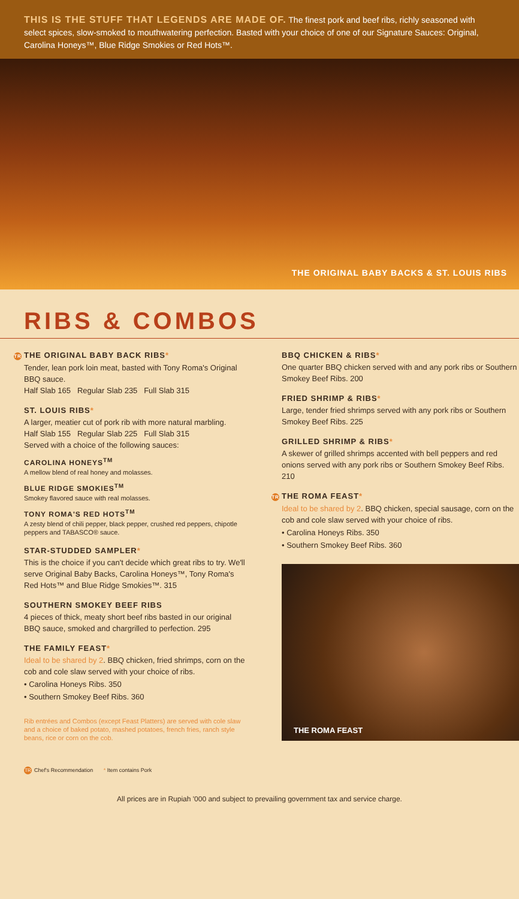THIS IS THE STUFF THAT LEGENDS ARE MADE OF. The finest pork and beef ribs, richly seasoned with select spices, slow-smoked to mouthwatering perfection. Basted with your choice of one of our Signature Sauces: Original, Carolina Honeys™, Blue Ridge Smokies or Red Hots™.
THE ORIGINAL BABY BACKS & ST. LOUIS RIBS
RIBS & COMBOS
TR THE ORIGINAL BABY BACK RIBS*
Tender, lean pork loin meat, basted with Tony Roma's Original BBQ sauce.
Half Slab 165 Regular Slab 235 Full Slab 315
ST. LOUIS RIBS*
A larger, meatier cut of pork rib with more natural marbling.
Half Slab 155 Regular Slab 225 Full Slab 315
Served with a choice of the following sauces:
CAROLINA HONEYS<sup>TM</sup>
A mellow blend of real honey and molasses.
BLUE RIDGE SMOKIES<sup>TM</sup>
Smokey flavored sauce with real molasses.
TONY ROMA'S RED HOTS<sup>TM</sup>
A zesty blend of chili pepper, black pepper, crushed red peppers, chipotle peppers and TABASCO® sauce.
STAR-STUDDED SAMPLER*
This is the choice if you can't decide which great ribs to try. We'll serve Original Baby Backs, Carolina Honeys™, Tony Roma's Red Hots™ and Blue Ridge Smokies™. 315
SOUTHERN SMOKEY BEEF RIBS
4 pieces of thick, meaty short beef ribs basted in our original BBQ sauce, smoked and chargrilled to perfection. 295
THE FAMILY FEAST*
Ideal to be shared by 2. BBQ chicken, fried shrimps, corn on the cob and cole slaw served with your choice of ribs.
• Carolina Honeys Ribs. 350
• Southern Smokey Beef Ribs. 360
Rib entrées and Combos (except Feast Platters) are served with cole slaw and a choice of baked potato, mashed potatoes, french fries, ranch style beans, rice or corn on the cob.
TR Chef's Recommendation * Item contains Pork
BBQ CHICKEN & RIBS*
One quarter BBQ chicken served with and any pork ribs or Southern Smokey Beef Ribs. 200
FRIED SHRIMP & RIBS*
Large, tender fried shrimps served with any pork ribs or Southern Smokey Beef Ribs. 225
GRILLED SHRIMP & RIBS*
A skewer of grilled shrimps accented with bell peppers and red onions served with any pork ribs or Southern Smokey Beef Ribs. 210
TR THE ROMA FEAST*
Ideal to be shared by 2. BBQ chicken, special sausage, corn on the cob and cole slaw served with your choice of ribs.
• Carolina Honeys Ribs. 350
• Southern Smokey Beef Ribs. 360
THE ROMA FEAST
All prices are in Rupiah '000 and subject to prevailing government tax and service charge.